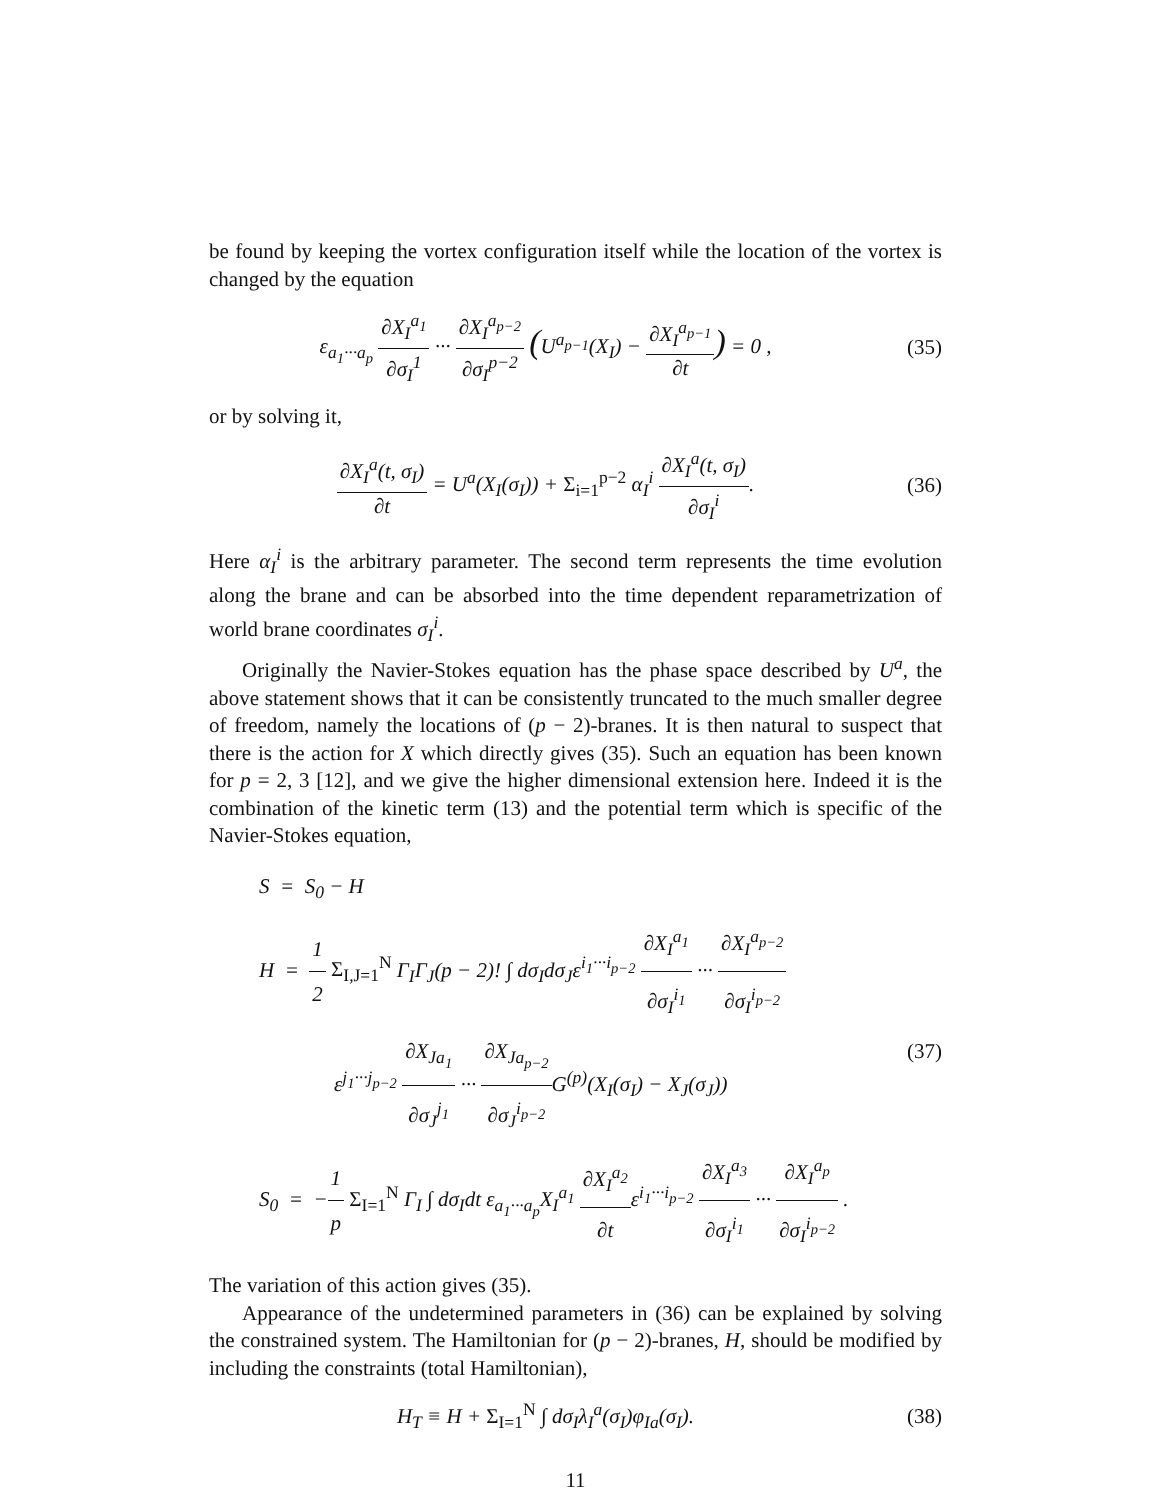be found by keeping the vortex configuration itself while the location of the vortex is changed by the equation
ε<sub>a<sub>1</sub>···a<sub>p</sub></sub> ∂X<sub>I</sub><sup>a<sub>1</sub></sup> ∂σ<sub>I</sub><sup>1</sup> ··· ∂X<sub>I</sub><sup>a<sub>p−2</sub></sup> ∂σ<sub>I</sub><sup>p−2</sup> (U<sup>a<sub>p−1</sub></sup>(X<sub>I</sub>) − ∂X<sub>I</sub><sup>a<sub>p−1</sub></sup> ∂t) = 0 ,
(35)
or by solving it,
∂X<sub>I</sub><sup>a</sup>(t, σ<sub>I</sub>) ∂t = U<sup>a</sup>(X<sub>I</sub>(σ<sub>I</sub>)) + Σ<sub>i=1</sub><sup>p−2</sup> α<sub>I</sub><sup>i</sup> ∂X<sub>I</sub><sup>a</sup>(t, σ<sub>I</sub>) ∂σ<sub>I</sub><sup>i</sup>.
(36)
Here α<sub>I</sub><sup>i</sup> is the arbitrary parameter. The second term represents the time evolution along the brane and can be absorbed into the time dependent reparametrization of world brane coordinates σ<sub>I</sub><sup>i</sup>.
Originally the Navier-Stokes equation has the phase space described by U<sup>a</sup>, the above statement shows that it can be consistently truncated to the much smaller degree of freedom, namely the locations of (p − 2)-branes. It is then natural to suspect that there is the action for X which directly gives (35). Such an equation has been known for p = 2, 3 [12], and we give the higher dimensional extension here. Indeed it is the combination of the kinetic term (13) and the potential term which is specific of the Navier-Stokes equation,
S = S<sub>0</sub> − H
H = 1 2 Σ<sub>I,J=1</sub><sup>N</sup> Γ<sub>I</sub>Γ<sub>J</sub>(p − 2)! ∫ dσ<sub>I</sub>dσ<sub>J</sub>ε<sup>i<sub>1</sub>···i<sub>p−2</sub></sup> ∂X<sub>I</sub><sup>a<sub>1</sub></sup> ∂σ<sub>I</sub><sup>i<sub>1</sub></sup> ··· ∂X<sub>I</sub><sup>a<sub>p−2</sub></sup> ∂σ<sub>I</sub><sup>i<sub>p−2</sub></sup>
ε<sup>j<sub>1</sub>···j<sub>p−2</sub></sup> ∂X<sub>Ja<sub>1</sub></sub> ∂σ<sub>J</sub><sup>j<sub>1</sub></sup> ··· ∂X<sub>Ja<sub>p−2</sub></sub> ∂σ<sub>J</sub><sup>i<sub>p−2</sub></sup> G<sup>(p)</sup>(X<sub>I</sub>(σ<sub>I</sub>) − X<sub>J</sub>(σ<sub>J</sub>))
(37)
S<sub>0</sub> = −1 p Σ<sub>I=1</sub><sup>N</sup> Γ<sub>I</sub> ∫ dσ<sub>I</sub>dt ε<sub>a<sub>1</sub>···a<sub>p</sub></sub>X<sub>I</sub><sup>a<sub>1</sub></sup> ∂X<sub>I</sub><sup>a<sub>2</sub></sup> ∂tε<sup>i<sub>1</sub>···i<sub>p−2</sub></sup> ∂X<sub>I</sub><sup>a<sub>3</sub></sup> ∂σ<sub>I</sub><sup>i<sub>1</sub></sup> ··· ∂X<sub>I</sub><sup>a<sub>p</sub></sup> ∂σ<sub>I</sub><sup>i<sub>p−2</sub></sup> .
The variation of this action gives (35).
Appearance of the undetermined parameters in (36) can be explained by solving the constrained system. The Hamiltonian for (p − 2)-branes, H, should be modified by including the constraints (total Hamiltonian),
H<sub>T</sub> ≡ H + Σ<sub>I=1</sub><sup>N</sup> ∫ dσ<sub>I</sub>λ<sub>I</sub><sup>a</sup>(σ<sub>I</sub>)φ<sub>Ia</sub>(σ<sub>I</sub>).
(38)
11